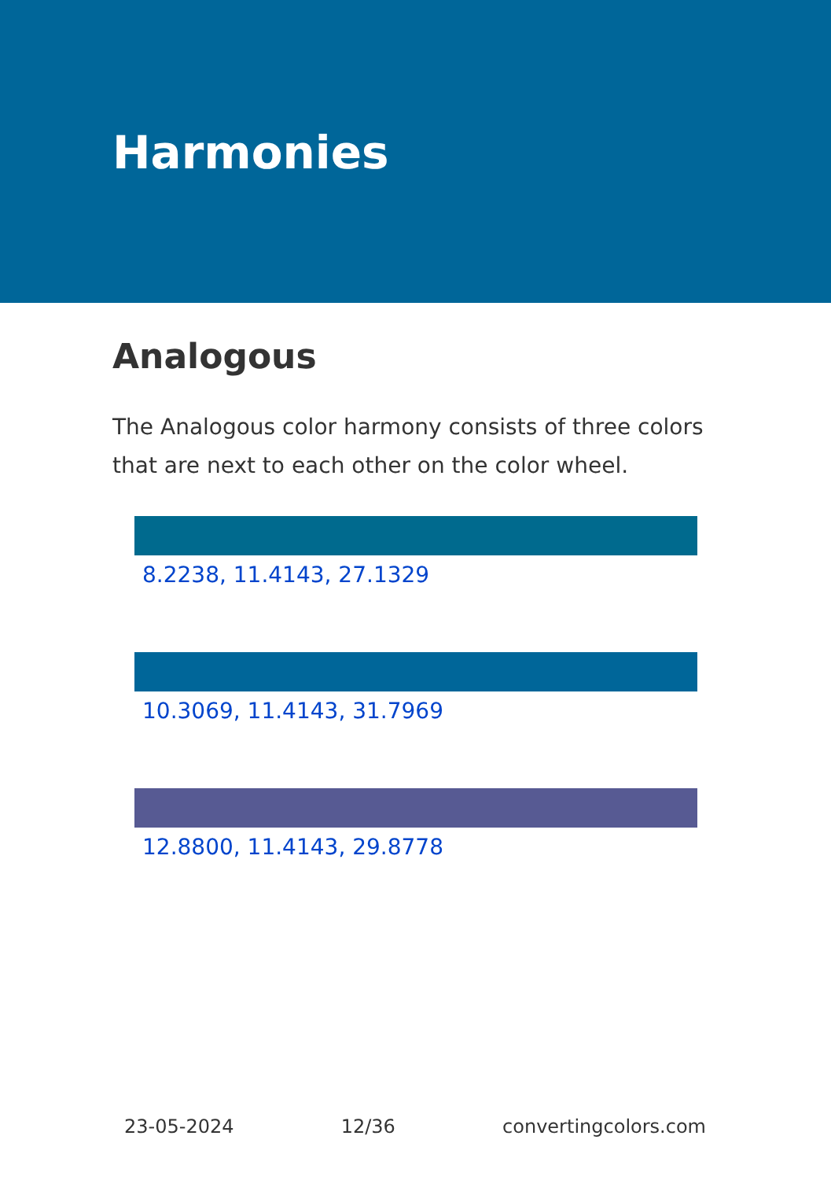Harmonies
Analogous
The Analogous color harmony consists of three colors that are next to each other on the color wheel.
8.2238, 11.4143, 27.1329
10.3069, 11.4143, 31.7969
12.8800, 11.4143, 29.8778
23-05-2024 12/36 convertingcolors.com